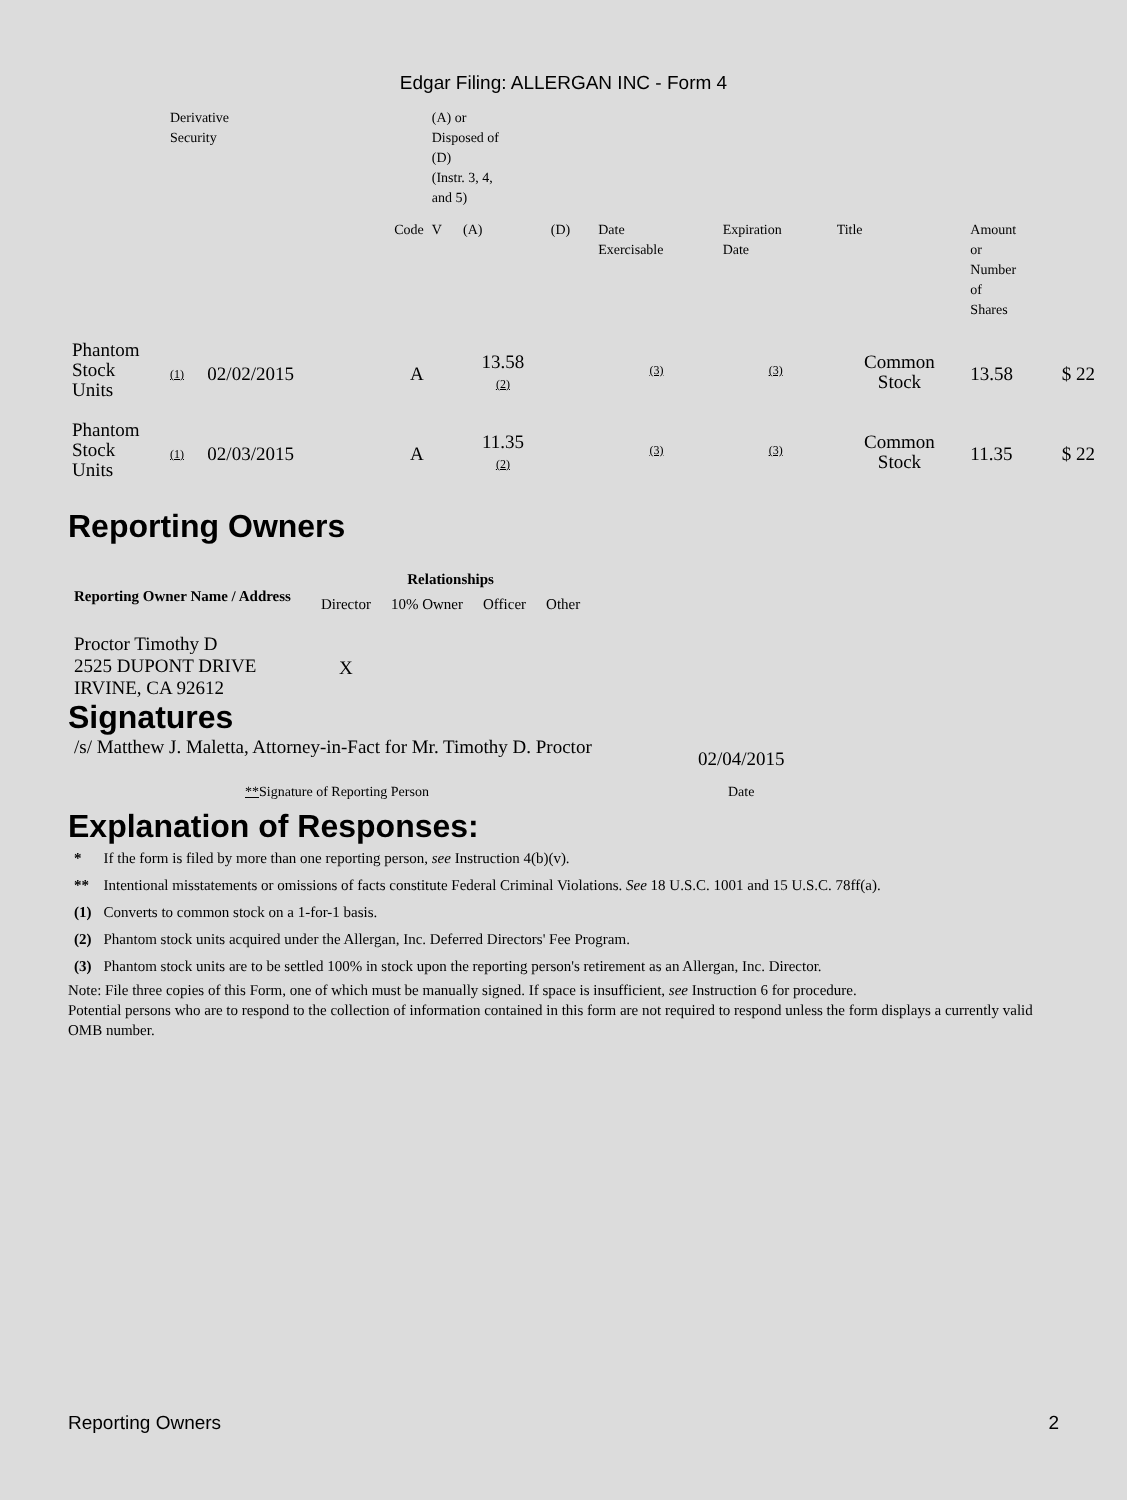Edgar Filing: ALLERGAN INC - Form 4
| | Derivative Security | | | (A) or Disposed of (D) (Instr. 3, 4, and 5) | | | | | | | |
| | | | Code | V | (A) | (D) | Date Exercisable | Expiration Date | Title | Amount or Number of Shares | |
| Phantom Stock Units | (1) | 02/02/2015 | A | | 13.58 (2) | | (3) | (3) | Common Stock | 13.58 | $ 22 |
| Phantom Stock Units | (1) | 02/03/2015 | A | | 11.35 (2) | | (3) | (3) | Common Stock | 11.35 | $ 22 |
Reporting Owners
| Reporting Owner Name / Address | Relationships | | | |
| --- | --- | --- | --- | --- |
| | Director | 10% Owner | Officer | Other |
| Proctor Timothy D 2525 DUPONT DRIVE IRVINE, CA 92612 | X | | | |
Signatures
| /s/ Matthew J. Maletta, Attorney-in-Fact for Mr. Timothy D. Proctor | 02/04/2015 |
| ** Signature of Reporting Person | Date |
Explanation of Responses:
| * | If the form is filed by more than one reporting person, see Instruction 4(b)(v). |
| ** | Intentional misstatements or omissions of facts constitute Federal Criminal Violations. See 18 U.S.C. 1001 and 15 U.S.C. 78ff(a). |
| (1) | Converts to common stock on a 1-for-1 basis. |
| (2) | Phantom stock units acquired under the Allergan, Inc. Deferred Directors' Fee Program. |
| (3) | Phantom stock units are to be settled 100% in stock upon the reporting person's retirement as an Allergan, Inc. Director. |
Note: File three copies of this Form, one of which must be manually signed. If space is insufficient, see Instruction 6 for procedure.
Potential persons who are to respond to the collection of information contained in this form are not required to respond unless the form displays a currently valid OMB number.
Reporting Owners 2